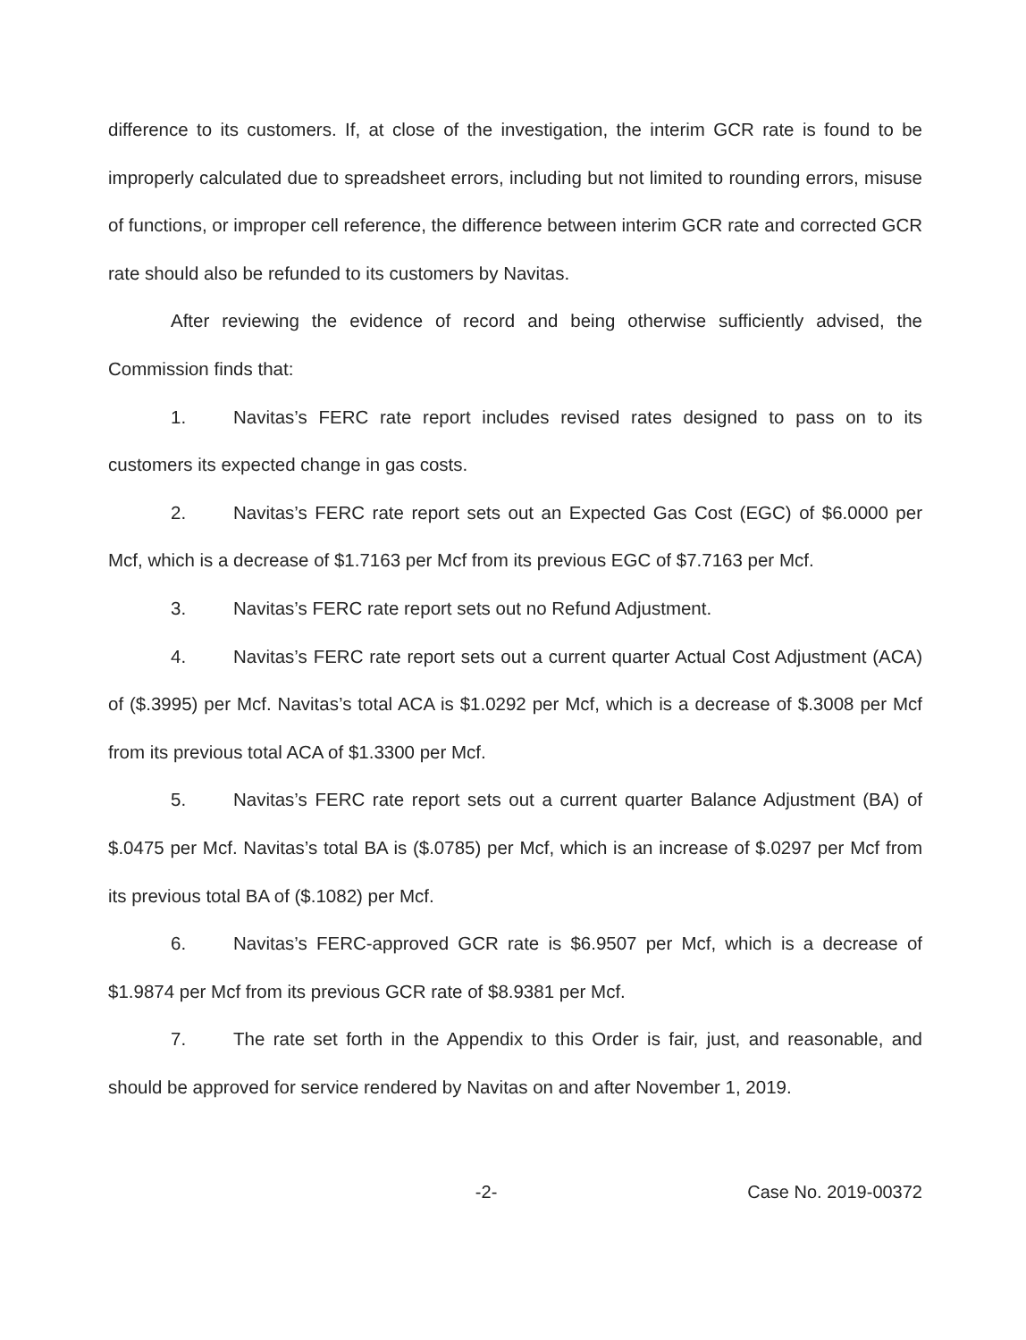difference to its customers. If, at close of the investigation, the interim GCR rate is found to be improperly calculated due to spreadsheet errors, including but not limited to rounding errors, misuse of functions, or improper cell reference, the difference between interim GCR rate and corrected GCR rate should also be refunded to its customers by Navitas.
After reviewing the evidence of record and being otherwise sufficiently advised, the Commission finds that:
1. Navitas’s FERC rate report includes revised rates designed to pass on to its customers its expected change in gas costs.
2. Navitas’s FERC rate report sets out an Expected Gas Cost (EGC) of $6.0000 per Mcf, which is a decrease of $1.7163 per Mcf from its previous EGC of $7.7163 per Mcf.
3. Navitas’s FERC rate report sets out no Refund Adjustment.
4. Navitas’s FERC rate report sets out a current quarter Actual Cost Adjustment (ACA) of ($.3995) per Mcf. Navitas’s total ACA is $1.0292 per Mcf, which is a decrease of $.3008 per Mcf from its previous total ACA of $1.3300 per Mcf.
5. Navitas’s FERC rate report sets out a current quarter Balance Adjustment (BA) of $.0475 per Mcf. Navitas’s total BA is ($.0785) per Mcf, which is an increase of $.0297 per Mcf from its previous total BA of ($.1082) per Mcf.
6. Navitas’s FERC-approved GCR rate is $6.9507 per Mcf, which is a decrease of $1.9874 per Mcf from its previous GCR rate of $8.9381 per Mcf.
7. The rate set forth in the Appendix to this Order is fair, just, and reasonable, and should be approved for service rendered by Navitas on and after November 1, 2019.
-2- Case No. 2019-00372